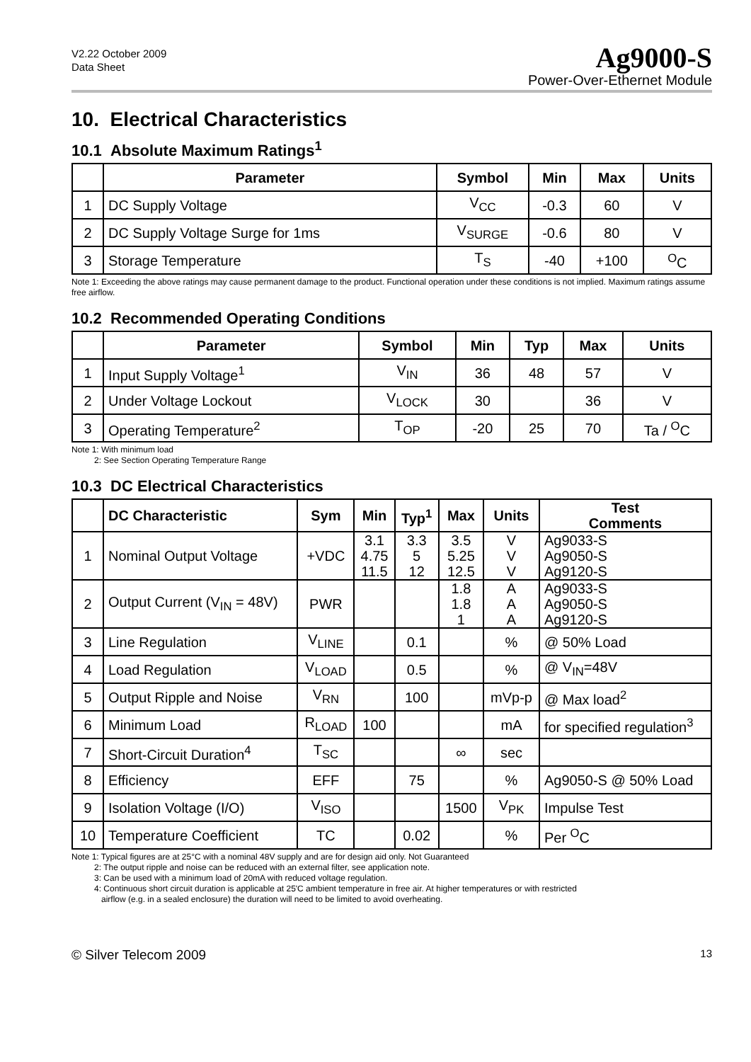V2.22 October 2009
Data Sheet
Ag9000-S
Power-Over-Ethernet Module
10. Electrical Characteristics
10.1 Absolute Maximum Ratings<sup>1</sup>
| | Parameter | Symbol | Min | Max | Units |
| --- | --- | --- | --- | --- | --- |
| 1 | DC Supply Voltage | V<sub>CC</sub> | -0.3 | 60 | V |
| 2 | DC Supply Voltage Surge for 1ms | V<sub>SURGE</sub> | -0.6 | 80 | V |
| 3 | Storage Temperature | T<sub>S</sub> | -40 | +100 | <sup>O</sup>C |
Note 1: Exceeding the above ratings may cause permanent damage to the product. Functional operation under these conditions is not implied. Maximum ratings assume free airflow.
10.2 Recommended Operating Conditions
| | Parameter | Symbol | Min | Typ | Max | Units |
| --- | --- | --- | --- | --- | --- | --- |
| 1 | Input Supply Voltage<sup>1</sup> | V<sub>IN</sub> | 36 | 48 | 57 | V |
| 2 | Under Voltage Lockout | V<sub>LOCK</sub> | 30 | | 36 | V |
| 3 | Operating Temperature<sup>2</sup> | T<sub>OP</sub> | -20 | 25 | 70 | Ta / <sup>O</sup>C |
Note 1: With minimum load
2: See Section Operating Temperature Range
10.3 DC Electrical Characteristics
| | DC Characteristic | Sym | Min | Typ<sup>1</sup> | Max | Units | Test Comments |
| --- | --- | --- | --- | --- | --- | --- | --- |
| 1 | Nominal Output Voltage | +VDC | 3.1 4.75 11.5 | 3.3 5 12 | 3.5 5.25 12.5 | V V V | Ag9033-S Ag9050-S Ag9120-S |
| 2 | Output Current (V<sub>IN</sub> = 48V) | PWR | | | 1.8 1.8 1 | A A A | Ag9033-S Ag9050-S Ag9120-S |
| 3 | Line Regulation | V<sub>LINE</sub> | | 0.1 | | % | @ 50% Load |
| 4 | Load Regulation | V<sub>LOAD</sub> | | 0.5 | | % | @ V<sub>IN</sub>=48V |
| 5 | Output Ripple and Noise | V<sub>RN</sub> | | 100 | | mVp-p | @ Max load<sup>2</sup> |
| 6 | Minimum Load | R<sub>LOAD</sub> | 100 | | | mA | for specified regulation<sup>3</sup> |
| 7 | Short-Circuit Duration<sup>4</sup> | T<sub>SC</sub> | | | ∞ | sec | |
| 8 | Efficiency | EFF | | 75 | | % | Ag9050-S @ 50% Load |
| 9 | Isolation Voltage (I/O) | V<sub>ISO</sub> | | | 1500 | V<sub>PK</sub> | Impulse Test |
| 10 | Temperature Coefficient | TC | | 0.02 | | % | Per <sup>O</sup>C |
Note 1: Typical figures are at 25°C with a nominal 48V supply and are for design aid only. Not Guaranteed
2: The output ripple and noise can be reduced with an external filter, see application note.
3: Can be used with a minimum load of 20mA with reduced voltage regulation.
4: Continuous short circuit duration is applicable at 25'C ambient temperature in free air. At higher temperatures or with restricted
airflow (e.g. in a sealed enclosure) the duration will need to be limited to avoid overheating.
© Silver Telecom 2009 13